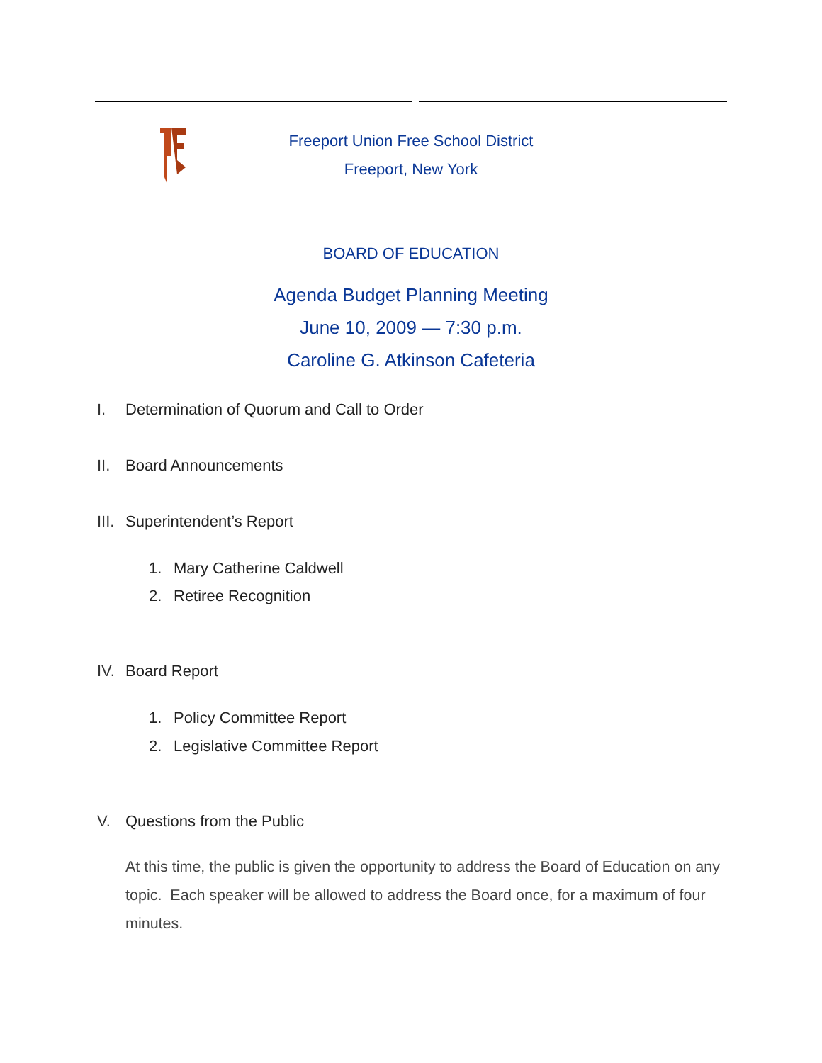Freeport Union Free School District
Freeport, New York
BOARD OF EDUCATION
Agenda Budget Planning Meeting
June 10, 2009 — 7:30 p.m.
Caroline G. Atkinson Cafeteria
I. Determination of Quorum and Call to Order
II. Board Announcements
III. Superintendent’s Report
1. Mary Catherine Caldwell
2. Retiree Recognition
IV. Board Report
1. Policy Committee Report
2. Legislative Committee Report
V. Questions from the Public
At this time, the public is given the opportunity to address the Board of Education on any topic. Each speaker will be allowed to address the Board once, for a maximum of four minutes.